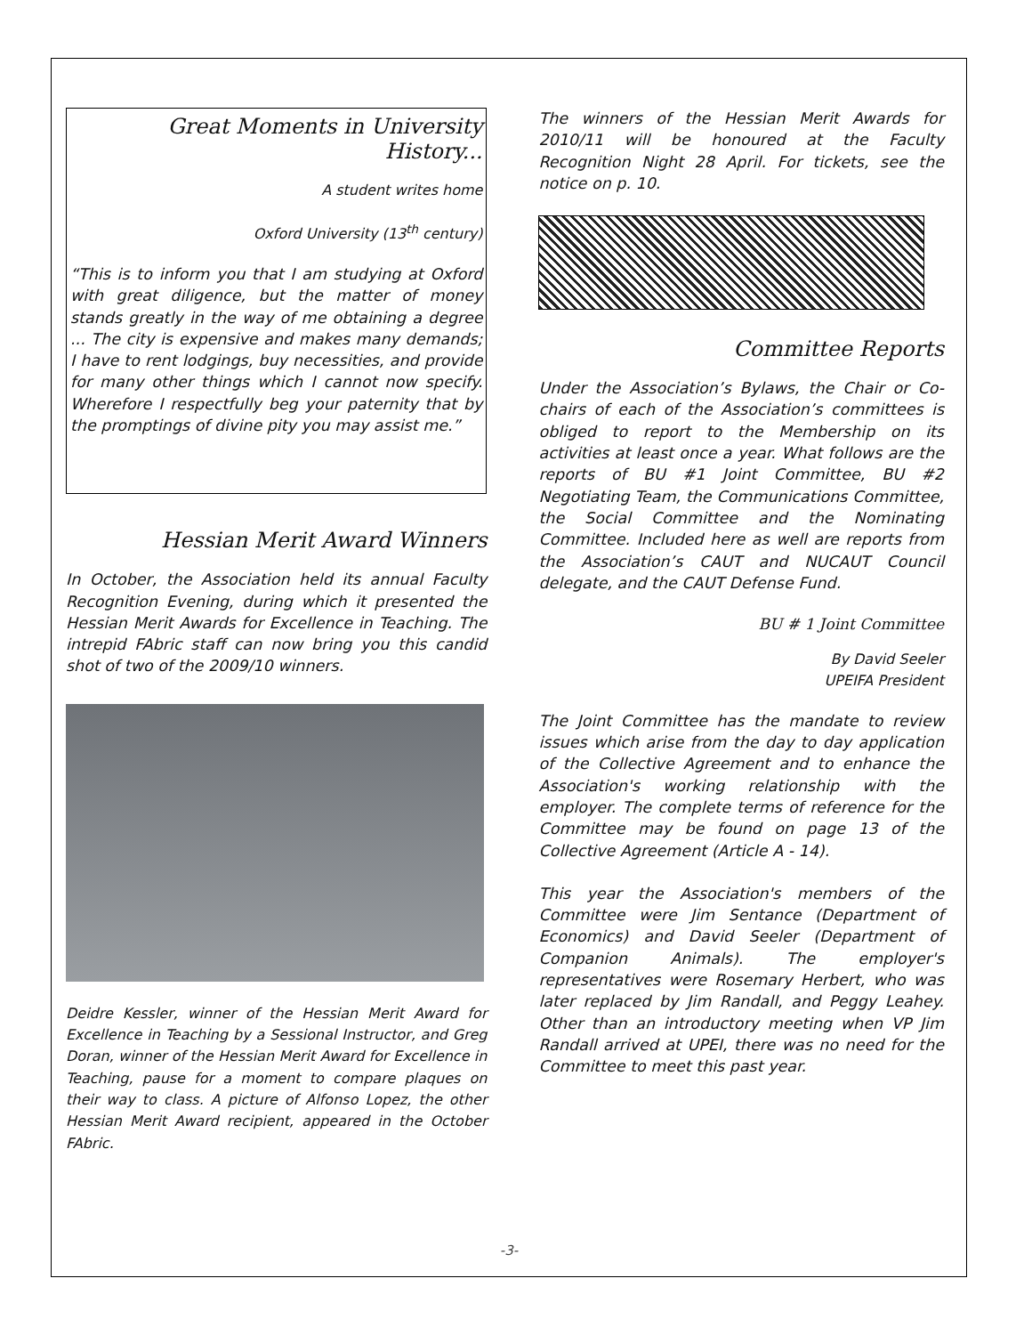Great Moments in University History...
A student writes home
Oxford University (13<sup>th</sup> century)
“This is to inform you that I am studying at Oxford with great diligence, but the matter of money stands greatly in the way of me obtaining a degree ... The city is expensive and makes many demands; I have to rent lodgings, buy necessities, and provide for many other things which I cannot now specify. Wherefore I respectfully beg your paternity that by the promptings of divine pity you may assist me.”
Hessian Merit Award Winners
In October, the Association held its annual Faculty Recognition Evening, during which it presented the Hessian Merit Awards for Excellence in Teaching. The intrepid FAbric staff can now bring you this candid shot of two of the 2009/10 winners.
Deidre Kessler, winner of the Hessian Merit Award for Excellence in Teaching by a Sessional Instructor, and Greg Doran, winner of the Hessian Merit Award for Excellence in Teaching, pause for a moment to compare plaques on their way to class. A picture of Alfonso Lopez, the other Hessian Merit Award recipient, appeared in the October FAbric.
The winners of the Hessian Merit Awards for 2010/11 will be honoured at the Faculty Recognition Night 28 April. For tickets, see the notice on p. 10.
Committee Reports
Under the Association’s Bylaws, the Chair or Co-chairs of each of the Association’s committees is obliged to report to the Membership on its activities at least once a year. What follows are the reports of BU #1 Joint Committee, BU #2 Negotiating Team, the Communications Committee, the Social Committee and the Nominating Committee. Included here as well are reports from the Association’s CAUT and NUCAUT Council delegate, and the CAUT Defense Fund.
BU # 1 Joint Committee
By David Seeler
UPEIFA President
The Joint Committee has the mandate to review issues which arise from the day to day application of the Collective Agreement and to enhance the Association's working relationship with the employer. The complete terms of reference for the Committee may be found on page 13 of the Collective Agreement (Article A - 14).
This year the Association's members of the Committee were Jim Sentance (Department of Economics) and David Seeler (Department of Companion Animals). The employer's representatives were Rosemary Herbert, who was later replaced by Jim Randall, and Peggy Leahey. Other than an introductory meeting when VP Jim Randall arrived at UPEI, there was no need for the Committee to meet this past year.
-3-